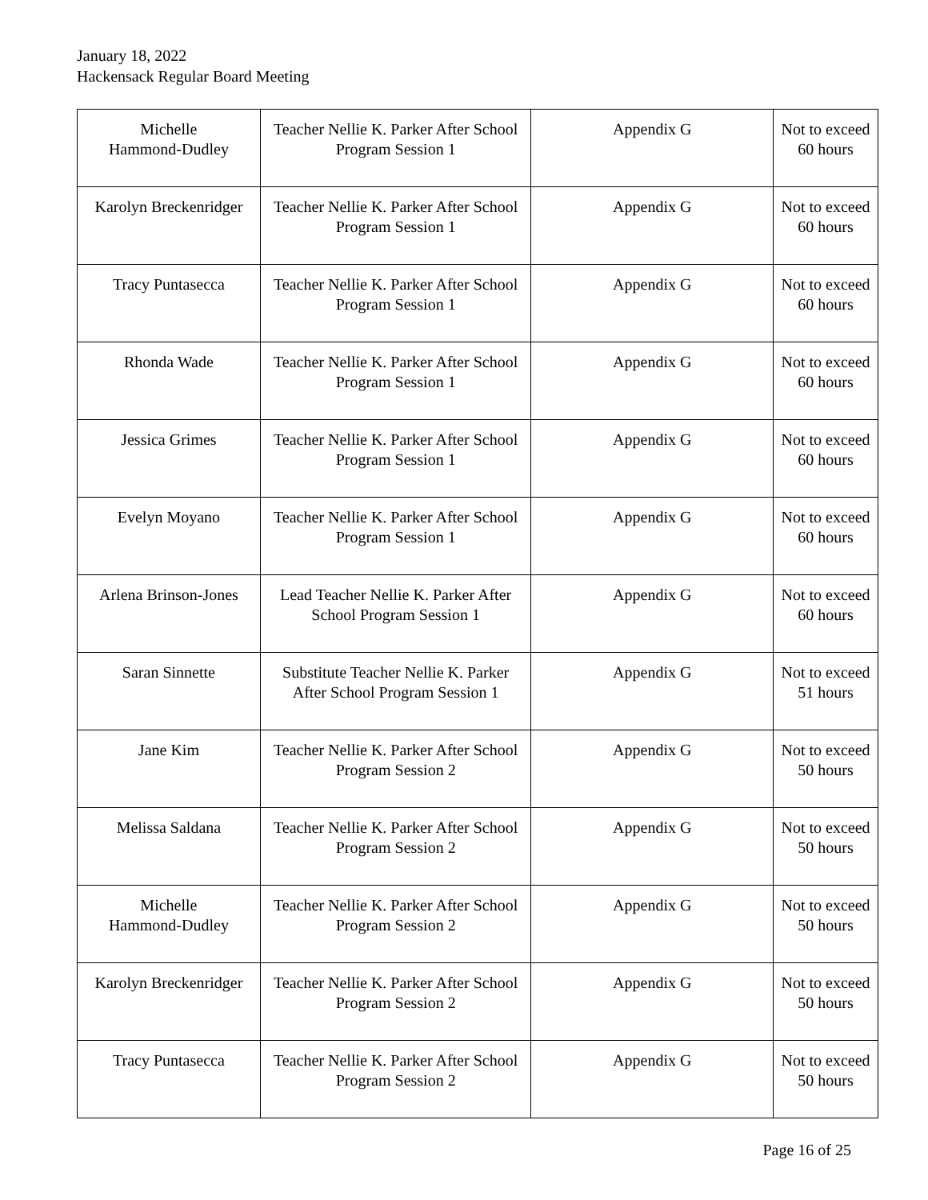January 18, 2022
Hackensack Regular Board Meeting
| Michelle Hammond-Dudley | Teacher Nellie K. Parker After School Program Session 1 | Appendix G | Not to exceed 60 hours |
| Karolyn Breckenridger | Teacher Nellie K. Parker After School Program Session 1 | Appendix G | Not to exceed 60 hours |
| Tracy Puntasecca | Teacher Nellie K. Parker After School Program Session 1 | Appendix G | Not to exceed 60 hours |
| Rhonda Wade | Teacher Nellie K. Parker After School Program Session 1 | Appendix G | Not to exceed 60 hours |
| Jessica Grimes | Teacher Nellie K. Parker After School Program Session 1 | Appendix G | Not to exceed 60 hours |
| Evelyn Moyano | Teacher Nellie K. Parker After School Program Session 1 | Appendix G | Not to exceed 60 hours |
| Arlena Brinson-Jones | Lead Teacher Nellie K. Parker After School Program Session 1 | Appendix G | Not to exceed 60 hours |
| Saran Sinnette | Substitute Teacher Nellie K. Parker After School Program Session 1 | Appendix G | Not to exceed 51 hours |
| Jane Kim | Teacher Nellie K. Parker After School Program Session 2 | Appendix G | Not to exceed 50 hours |
| Melissa Saldana | Teacher Nellie K. Parker After School Program Session 2 | Appendix G | Not to exceed 50 hours |
| Michelle Hammond-Dudley | Teacher Nellie K. Parker After School Program Session 2 | Appendix G | Not to exceed 50 hours |
| Karolyn Breckenridger | Teacher Nellie K. Parker After School Program Session 2 | Appendix G | Not to exceed 50 hours |
| Tracy Puntasecca | Teacher Nellie K. Parker After School Program Session 2 | Appendix G | Not to exceed 50 hours |
Page 16 of 25